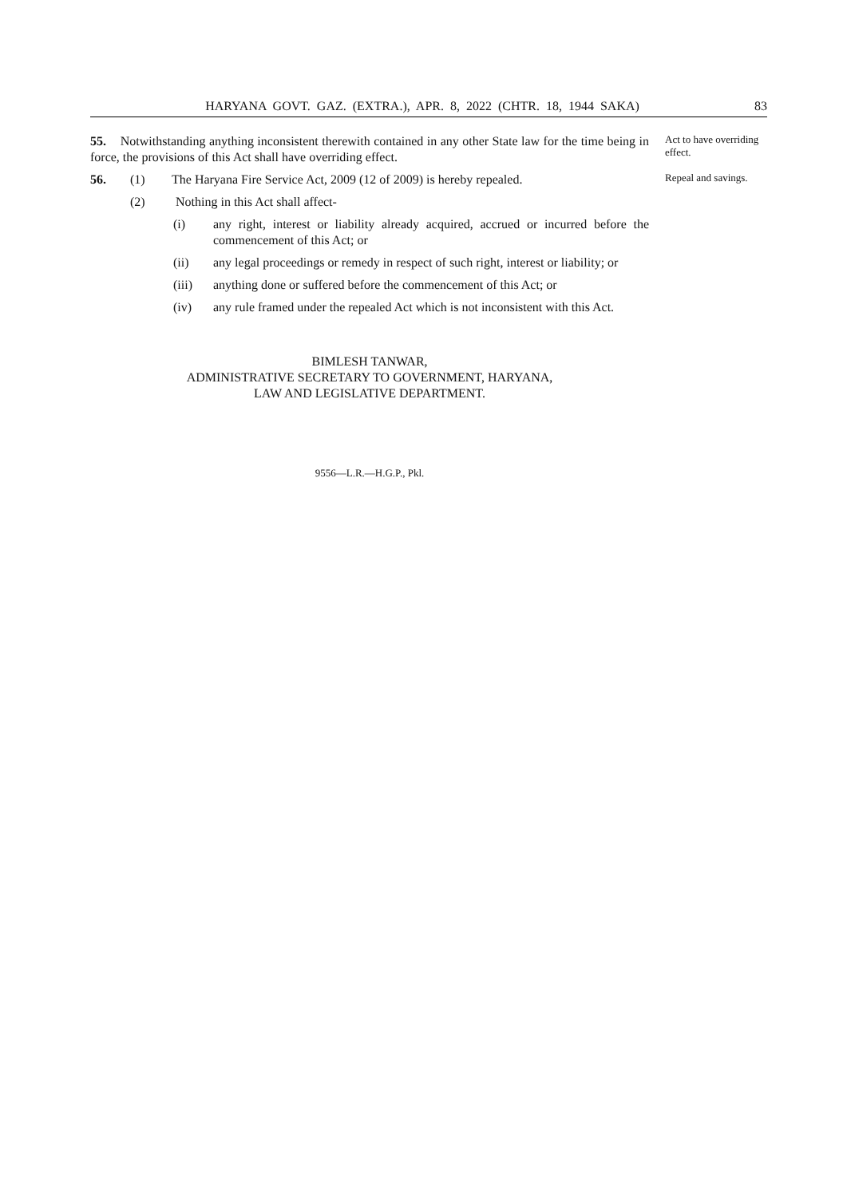HARYANA GOVT. GAZ. (EXTRA.), APR. 8, 2022 (CHTR. 18, 1944 SAKA) 83
55. Notwithstanding anything inconsistent therewith contained in any other State law for the time being in force, the provisions of this Act shall have overriding effect.
Act to have overriding effect.
56. (1) The Haryana Fire Service Act, 2009 (12 of 2009) is hereby repealed.
(2) Nothing in this Act shall affect-
(i) any right, interest or liability already acquired, accrued or incurred before the commencement of this Act; or
(ii) any legal proceedings or remedy in respect of such right, interest or liability; or
(iii) anything done or suffered before the commencement of this Act; or
(iv) any rule framed under the repealed Act which is not inconsistent with this Act.
Repeal and savings.
BIMLESH TANWAR,
ADMINISTRATIVE SECRETARY TO GOVERNMENT, HARYANA,
LAW AND LEGISLATIVE DEPARTMENT.
9556—L.R.—H.G.P., Pkl.